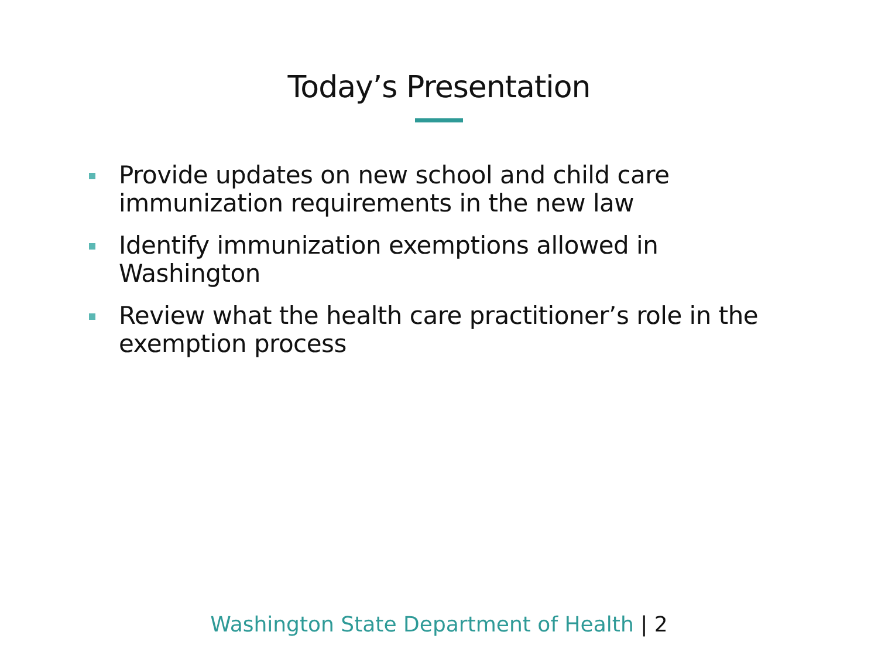Today’s Presentation
Provide updates on new school and child care immunization requirements in the new law
Identify immunization exemptions allowed in Washington
Review what the health care practitioner’s role in the exemption process
Washington State Department of Health | 2